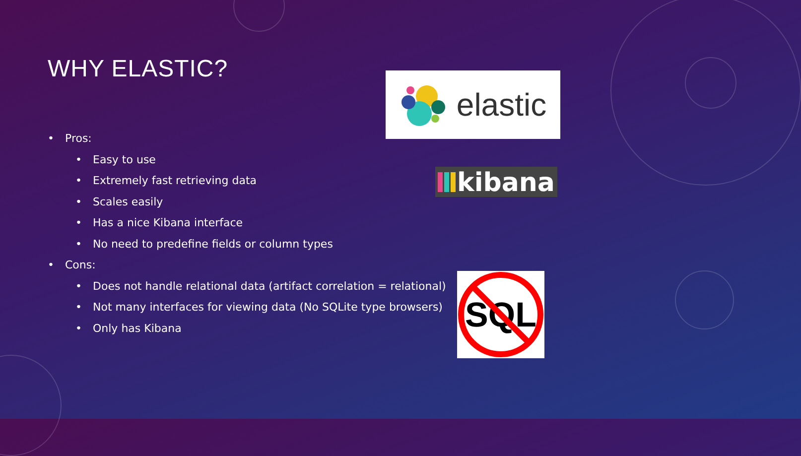WHY ELASTIC?
• Pros:
• Easy to use
• Extremely fast retrieving data
• Scales easily
• Has a nice Kibana interface
• No need to predefine fields or column types
• Cons:
• Does not handle relational data (artifact correlation = relational)
• Not many interfaces for viewing data (No SQLite type browsers)
• Only has Kibana
elastic
kibana
SQL